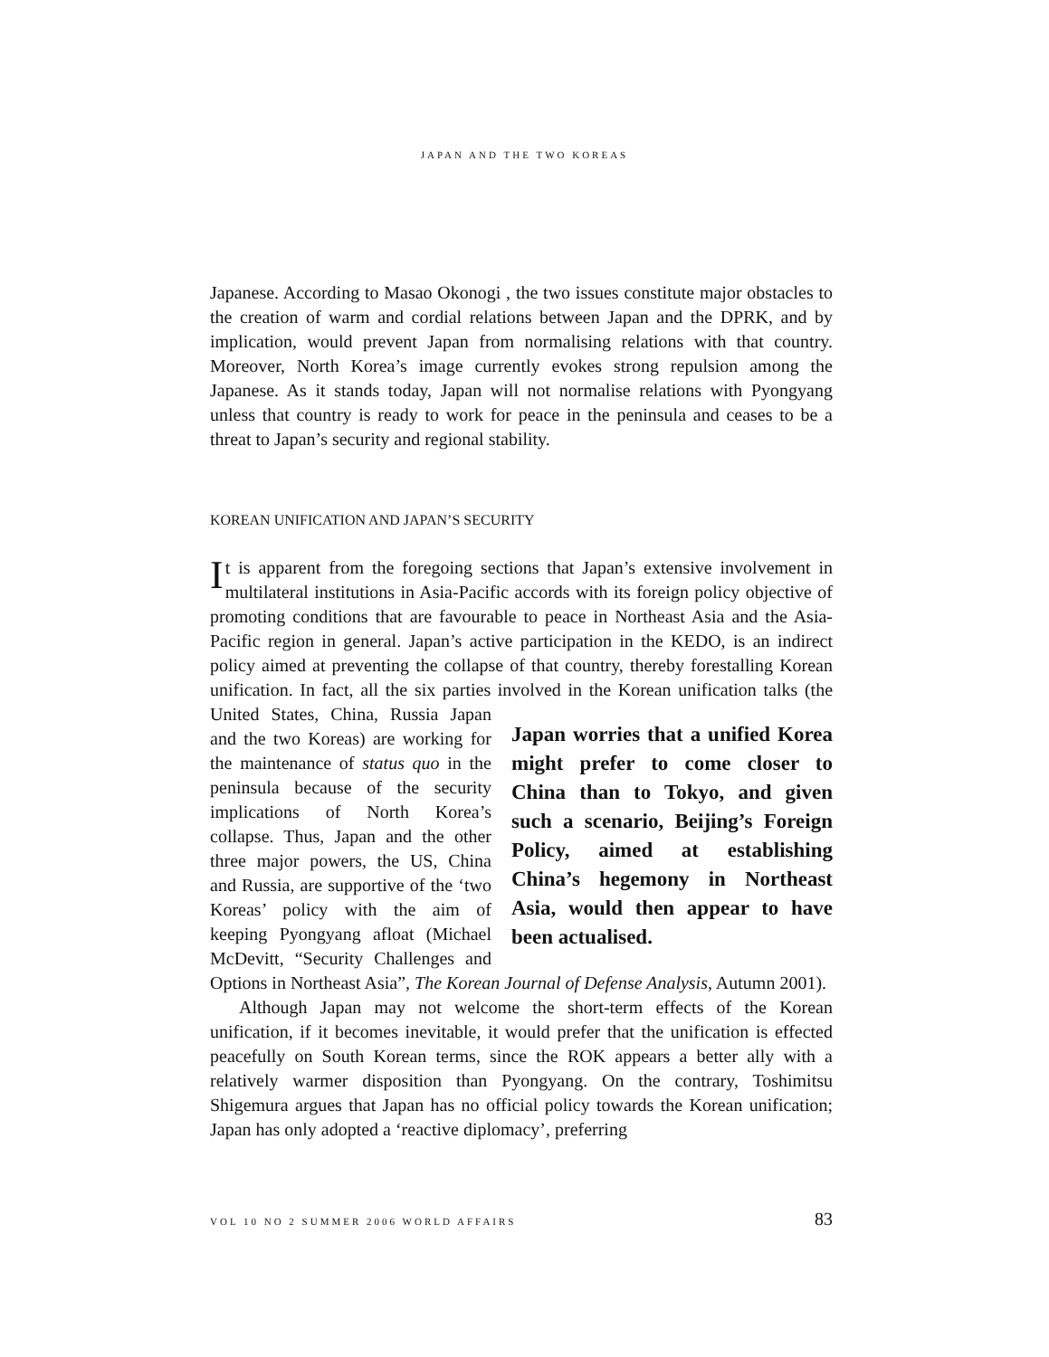JAPAN AND THE TWO KOREAS
Japanese. According to Masao Okonogi , the two issues constitute major obstacles to the creation of warm and cordial relations between Japan and the DPRK, and by implication, would prevent Japan from normalising relations with that country. Moreover, North Korea’s image currently evokes strong repulsion among the Japanese. As it stands today, Japan will not normalise relations with Pyongyang unless that country is ready to work for peace in the peninsula and ceases to be a threat to Japan’s security and regional stability.
KOREAN UNIFICATION AND JAPAN’S SECURITY
It is apparent from the foregoing sections that Japan’s extensive involvement in multilateral institutions in Asia-Pacific accords with its foreign policy objective of promoting conditions that are favourable to peace in Northeast Asia and the Asia- Pacific region in general. Japan’s active participation in the KEDO, is an indirect policy aimed at preventing the collapse of that country, thereby forestalling Korean unification. In fact, all the six parties involved in the Korean Japan worries that a unified Korea might prefer to come closer to China than to Tokyo, and given such a scenario, Beijing’s Foreign Policy, aimed at establishing China’s hegemony in Northeast Asia, would then appear to have been actualised. unification talks (the United States, China, Russia Japan and the two Koreas) are working for the maintenance of status quo in the peninsula because of the security implications of North Korea’s collapse. Thus, Japan and the other three major powers, the US, China and Russia, are supportive of the ‘two Koreas’ policy with the aim of keeping Pyongyang afloat (Michael McDevitt, “Security Challenges and Options in Northeast Asia”, The Korean Journal of Defense Analysis, Autumn 2001).
Although Japan may not welcome the short-term effects of the Korean unification, if it becomes inevitable, it would prefer that the unification is effected peacefully on South Korean terms, since the ROK appears a better ally with a relatively warmer disposition than Pyongyang. On the contrary, Toshimitsu Shigemura argues that Japan has no official policy towards the Korean unification; Japan has only adopted a ‘reactive diplomacy’, preferring
VOL 10 NO 2 SUMMER 2006 WORLD AFFAIRS 83